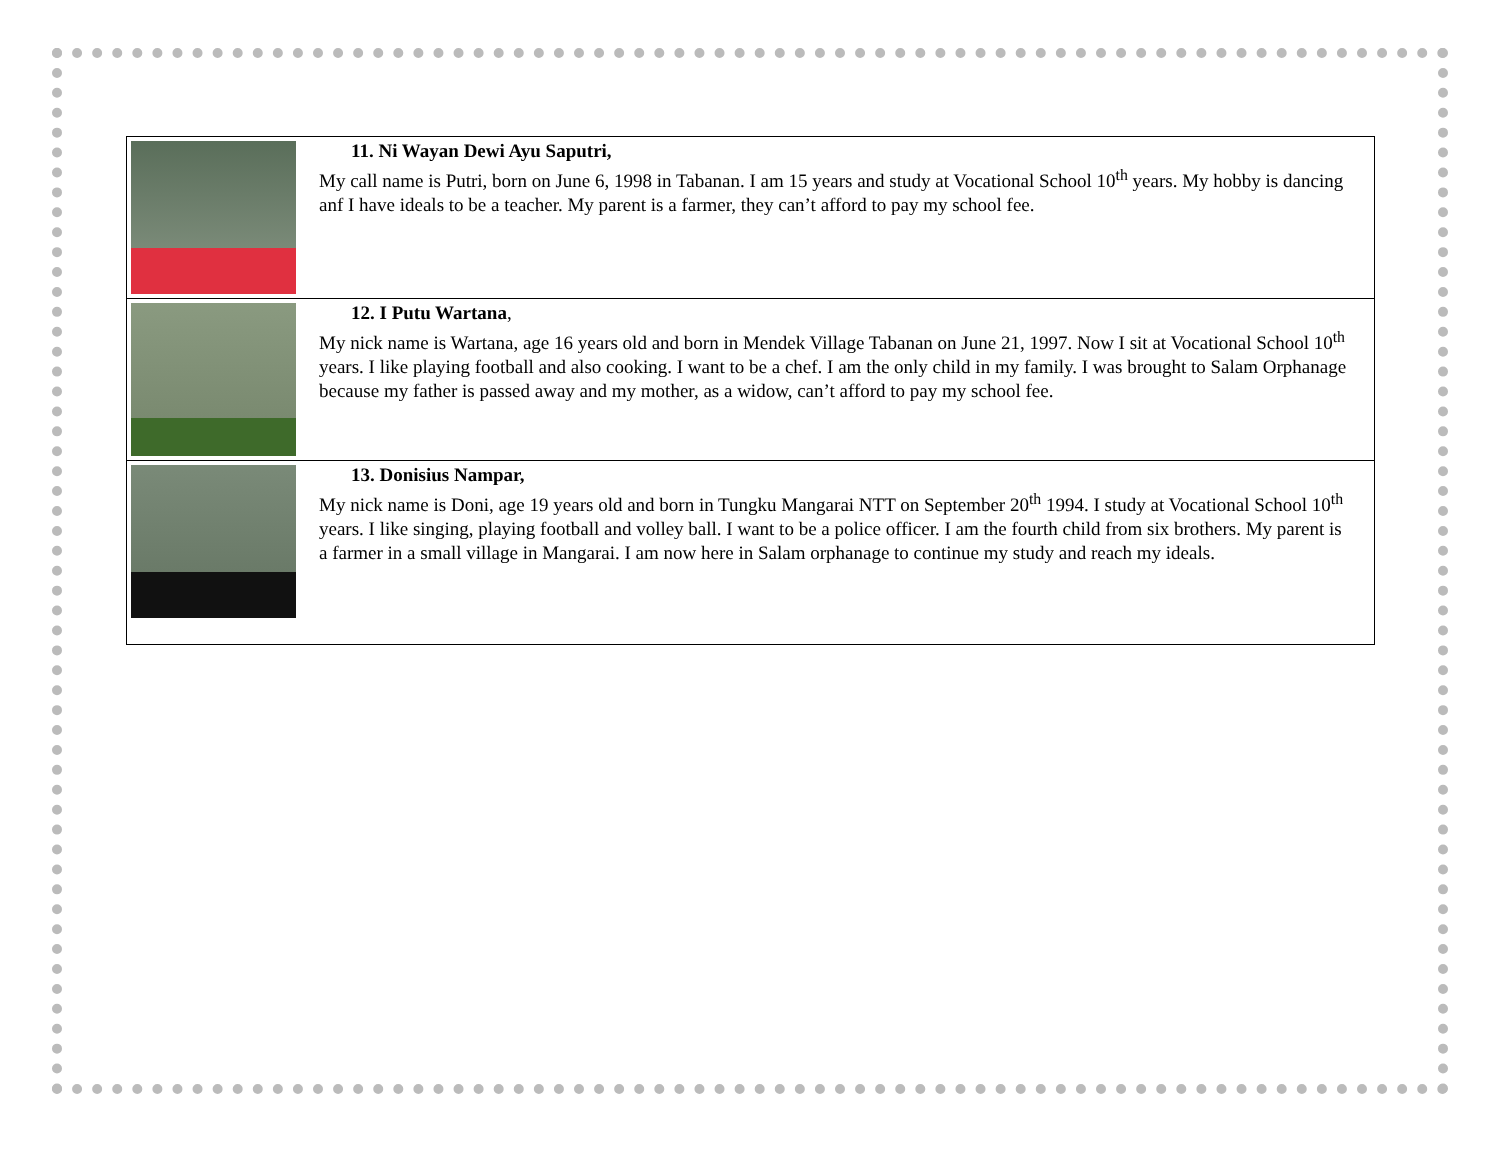| | 11. Ni Wayan Dewi Ayu Saputri, My call name is Putri, born on June 6, 1998 in Tabanan. I am 15 years and study at Vocational School 10<sup>th</sup> years. My hobby is dancing anf I have ideals to be a teacher. My parent is a farmer, they can’t afford to pay my school fee. |
| | 12. I Putu Wartana , My nick name is Wartana, age 16 years old and born in Mendek Village Tabanan on June 21, 1997. Now I sit at Vocational School 10<sup>th</sup> years. I like playing football and also cooking. I want to be a chef. I am the only child in my family. I was brought to Salam Orphanage because my father is passed away and my mother, as a widow, can’t afford to pay my school fee. |
| | 13. Donisius Nampar, My nick name is Doni, age 19 years old and born in Tungku Mangarai NTT on September 20<sup>th</sup> 1994. I study at Vocational School 10<sup>th</sup> years. I like singing, playing football and volley ball. I want to be a police officer. I am the fourth child from six brothers. My parent is a farmer in a small village in Mangarai. I am now here in Salam orphanage to continue my study and reach my ideals. |